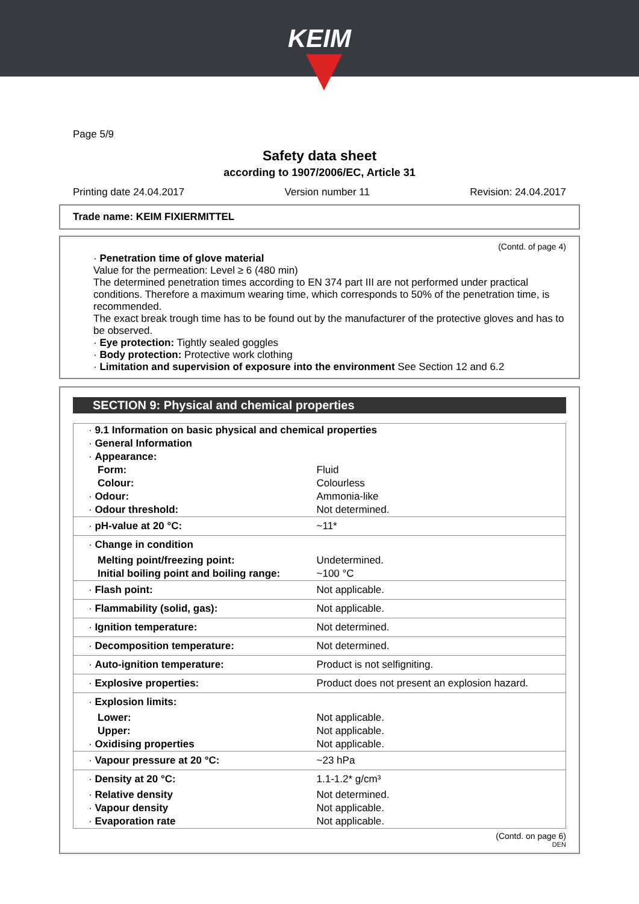KEIM
Page 5/9
Safety data sheet
according to 1907/2006/EC, Article 31
Printing date 24.04.2017 Version number 11 Revision: 24.04.2017
Trade name: KEIM FIXIERMITTEL
(Contd. of page 4)
· Penetration time of glove material
Value for the permeation: Level ≥ 6 (480 min)
The determined penetration times according to EN 374 part III are not performed under practical conditions. Therefore a maximum wearing time, which corresponds to 50% of the penetration time, is recommended.
The exact break trough time has to be found out by the manufacturer of the protective gloves and has to be observed.
· Eye protection: Tightly sealed goggles
· Body protection: Protective work clothing
· Limitation and supervision of exposure into the environment See Section 12 and 6.2
SECTION 9: Physical and chemical properties
| · 9.1 Information on basic physical and chemical properties | |
| · General Information | |
| · Appearance: | |
| Form: | Fluid |
| Colour: | Colourless |
| · Odour: | Ammonia-like |
| · Odour threshold: | Not determined. |
| · pH-value at 20 °C: | ~11* |
| · Change in condition | |
| Melting point/freezing point: | Undetermined. |
| Initial boiling point and boiling range: | ~100 °C |
| · Flash point: | Not applicable. |
| · Flammability (solid, gas): | Not applicable. |
| · Ignition temperature: | Not determined. |
| · Decomposition temperature: | Not determined. |
| · Auto-ignition temperature: | Product is not selfigniting. |
| · Explosive properties: | Product does not present an explosion hazard. |
| · Explosion limits: | |
| Lower: | Not applicable. |
| Upper: | Not applicable. |
| · Oxidising properties | Not applicable. |
| · Vapour pressure at 20 °C: | ~23 hPa |
| · Density at 20 °C: | 1.1-1.2* g/cm³ |
| · Relative density | Not determined. |
| · Vapour density | Not applicable. |
| · Evaporation rate | Not applicable. |
(Contd. on page 6)
DEN